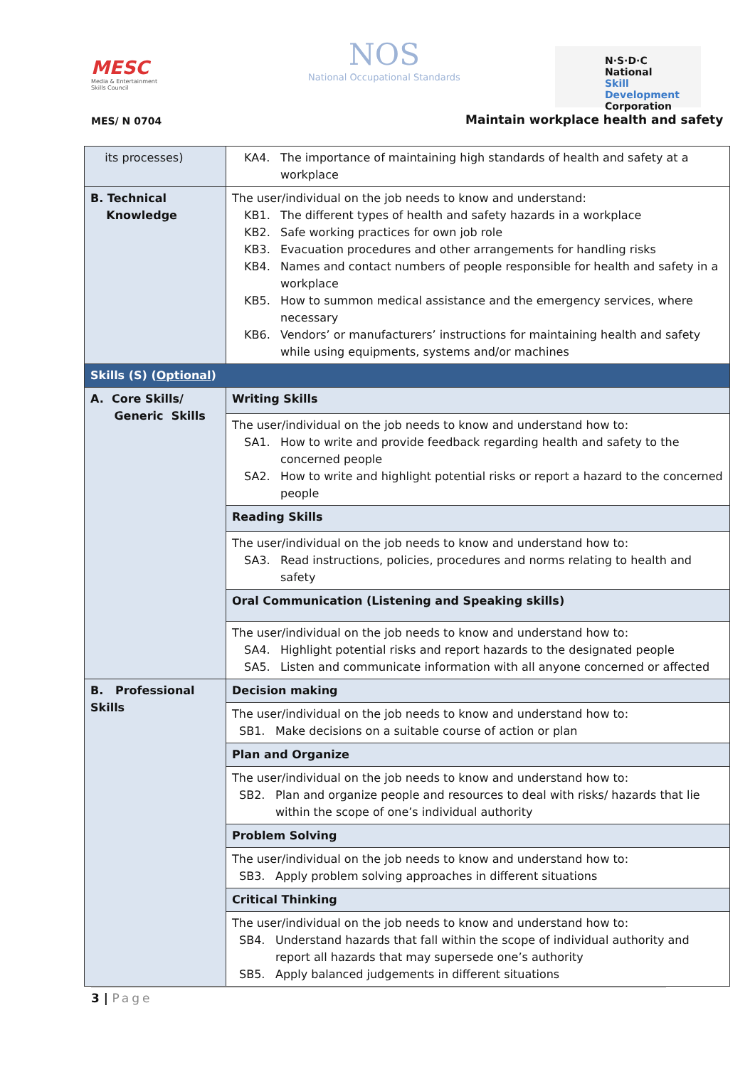MESC
Media & Entertainment Skills Council
NOS
National Occupational Standards
N·S·D·C
National
Skill Development
Corporation
MES/ N 0704
Maintain workplace health and safety
| its processes) | KA4. The importance of maintaining high standards of health and safety at a workplace |
| B. Technical Knowledge | The user/individual on the job needs to know and understand: KB1. The different types of health and safety hazards in a workplace KB2. Safe working practices for own job role KB3. Evacuation procedures and other arrangements for handling risks KB4. Names and contact numbers of people responsible for health and safety in a workplace KB5. How to summon medical assistance and the emergency services, where necessary KB6. Vendors’ or manufacturers’ instructions for maintaining health and safety while using equipments, systems and/or machines |
| Skills (S) ( Optional ) | |
| A. Core Skills/ Generic Skills | Writing Skills |
| | The user/individual on the job needs to know and understand how to: SA1. How to write and provide feedback regarding health and safety to the concerned people SA2. How to write and highlight potential risks or report a hazard to the concerned people |
| | Reading Skills |
| | The user/individual on the job needs to know and understand how to: SA3. Read instructions, policies, procedures and norms relating to health and safety |
| | Oral Communication (Listening and Speaking skills) |
| | The user/individual on the job needs to know and understand how to: SA4. Highlight potential risks and report hazards to the designated people SA5. Listen and communicate information with all anyone concerned or affected |
| B. Professional Skills | Decision making |
| | The user/individual on the job needs to know and understand how to: SB1. Make decisions on a suitable course of action or plan |
| | Plan and Organize |
| | The user/individual on the job needs to know and understand how to: SB2. Plan and organize people and resources to deal with risks/ hazards that lie within the scope of one’s individual authority |
| | Problem Solving |
| | The user/individual on the job needs to know and understand how to: SB3. Apply problem solving approaches in different situations |
| | Critical Thinking |
| | The user/individual on the job needs to know and understand how to: SB4. Understand hazards that fall within the scope of individual authority and report all hazards that may supersede one’s authority SB5. Apply balanced judgements in different situations |
3 | Page